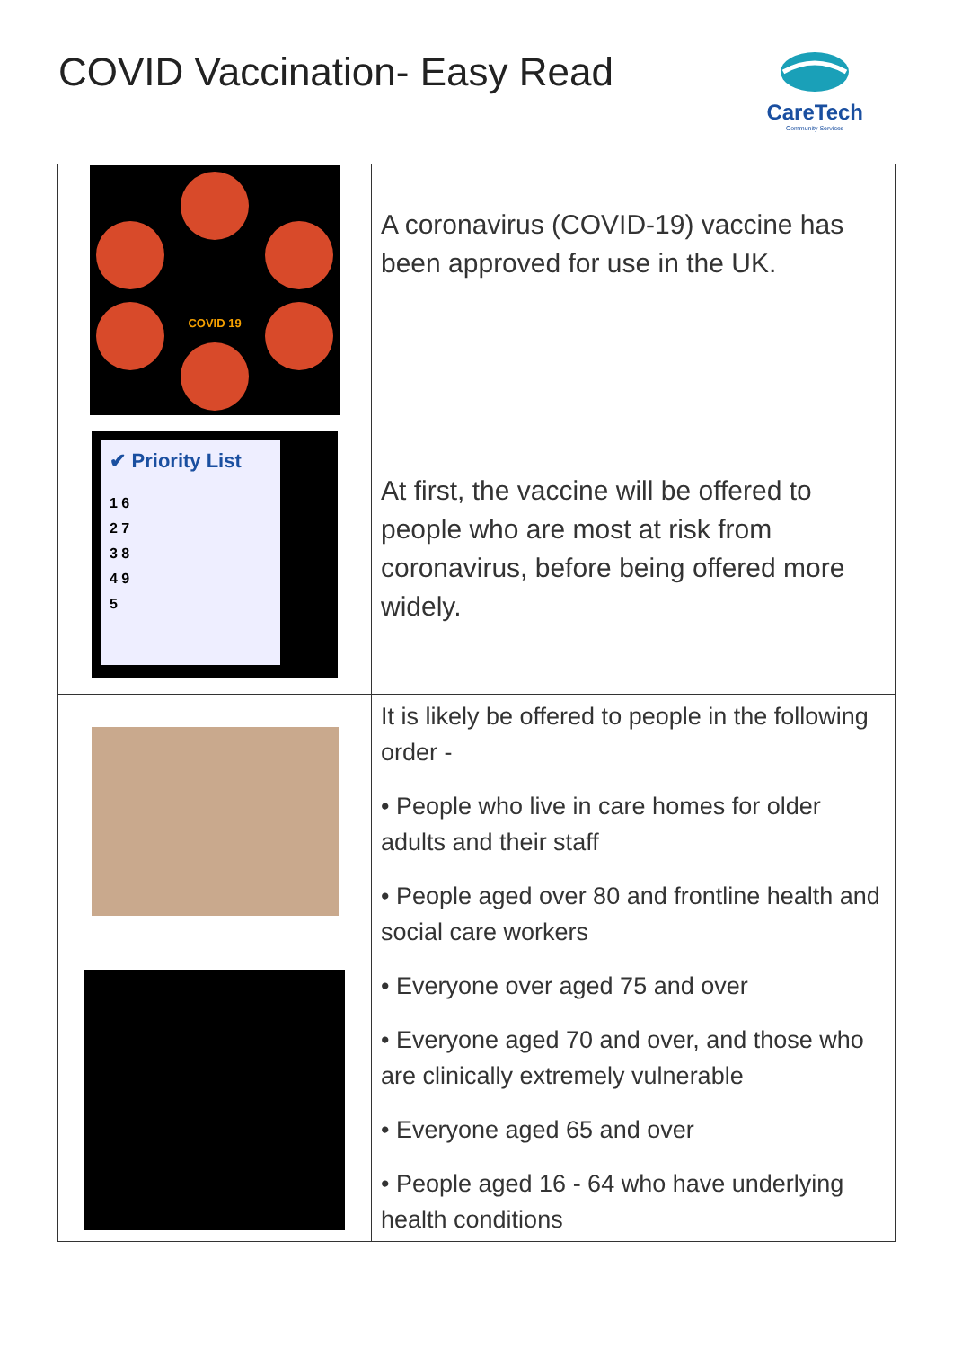COVID Vaccination- Easy Read
CareTech
Community Services
| COVID 19 | A coronavirus (COVID-19) vaccine has been approved for use in the UK. |
| ✔ Priority List 1 6 2 7 3 8 4 9 5 | At first, the vaccine will be offered to people who are most at risk from coronavirus, before being offered more widely. |
| | It is likely be offered to people in the following order - • People who live in care homes for older adults and their staff • People aged over 80 and frontline health and social care workers • Everyone over aged 75 and over • Everyone aged 70 and over, and those who are clinically extremely vulnerable • Everyone aged 65 and over • People aged 16 - 64 who have underlying health conditions |